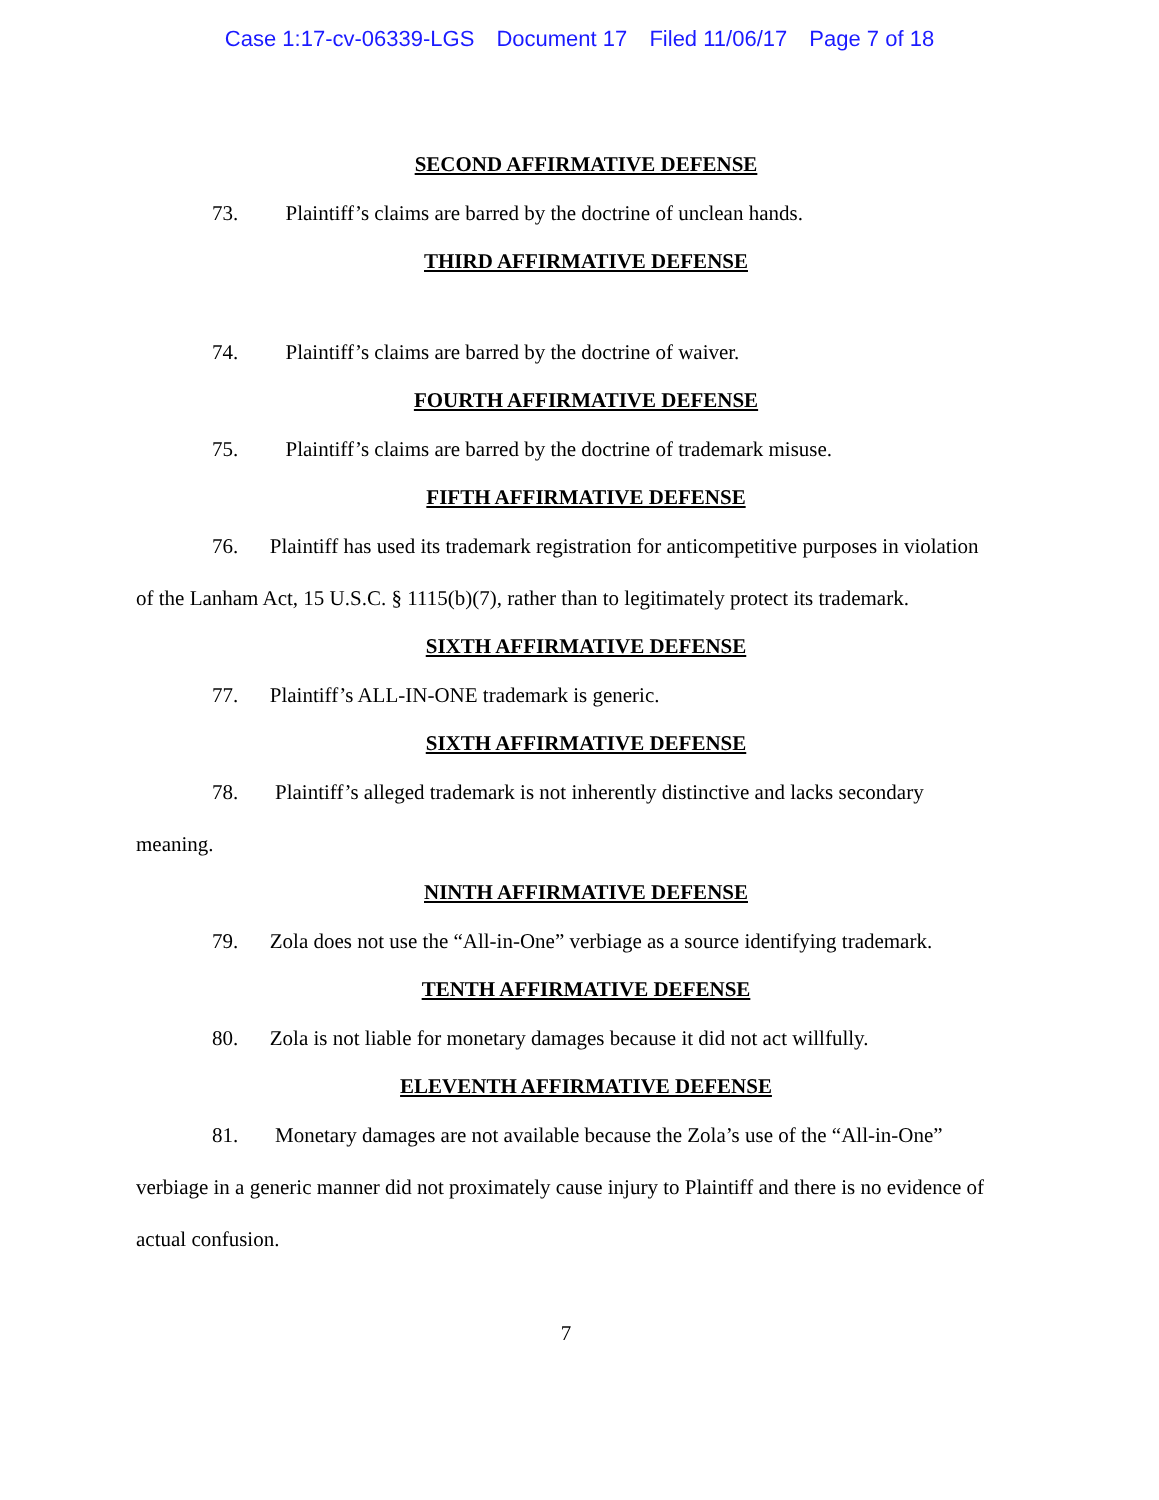Case 1:17-cv-06339-LGS Document 17 Filed 11/06/17 Page 7 of 18
SECOND AFFIRMATIVE DEFENSE
73. Plaintiff’s claims are barred by the doctrine of unclean hands.
THIRD AFFIRMATIVE DEFENSE
74. Plaintiff’s claims are barred by the doctrine of waiver.
FOURTH AFFIRMATIVE DEFENSE
75. Plaintiff’s claims are barred by the doctrine of trademark misuse.
FIFTH AFFIRMATIVE DEFENSE
76. Plaintiff has used its trademark registration for anticompetitive purposes in violation of the Lanham Act, 15 U.S.C. § 1115(b)(7), rather than to legitimately protect its trademark.
SIXTH AFFIRMATIVE DEFENSE
77. Plaintiff’s ALL-IN-ONE trademark is generic.
SIXTH AFFIRMATIVE DEFENSE
78. Plaintiff’s alleged trademark is not inherently distinctive and lacks secondary meaning.
NINTH AFFIRMATIVE DEFENSE
79. Zola does not use the “All-in-One” verbiage as a source identifying trademark.
TENTH AFFIRMATIVE DEFENSE
80. Zola is not liable for monetary damages because it did not act willfully.
ELEVENTH AFFIRMATIVE DEFENSE
81. Monetary damages are not available because the Zola’s use of the “All-in-One” verbiage in a generic manner did not proximately cause injury to Plaintiff and there is no evidence of actual confusion.
7